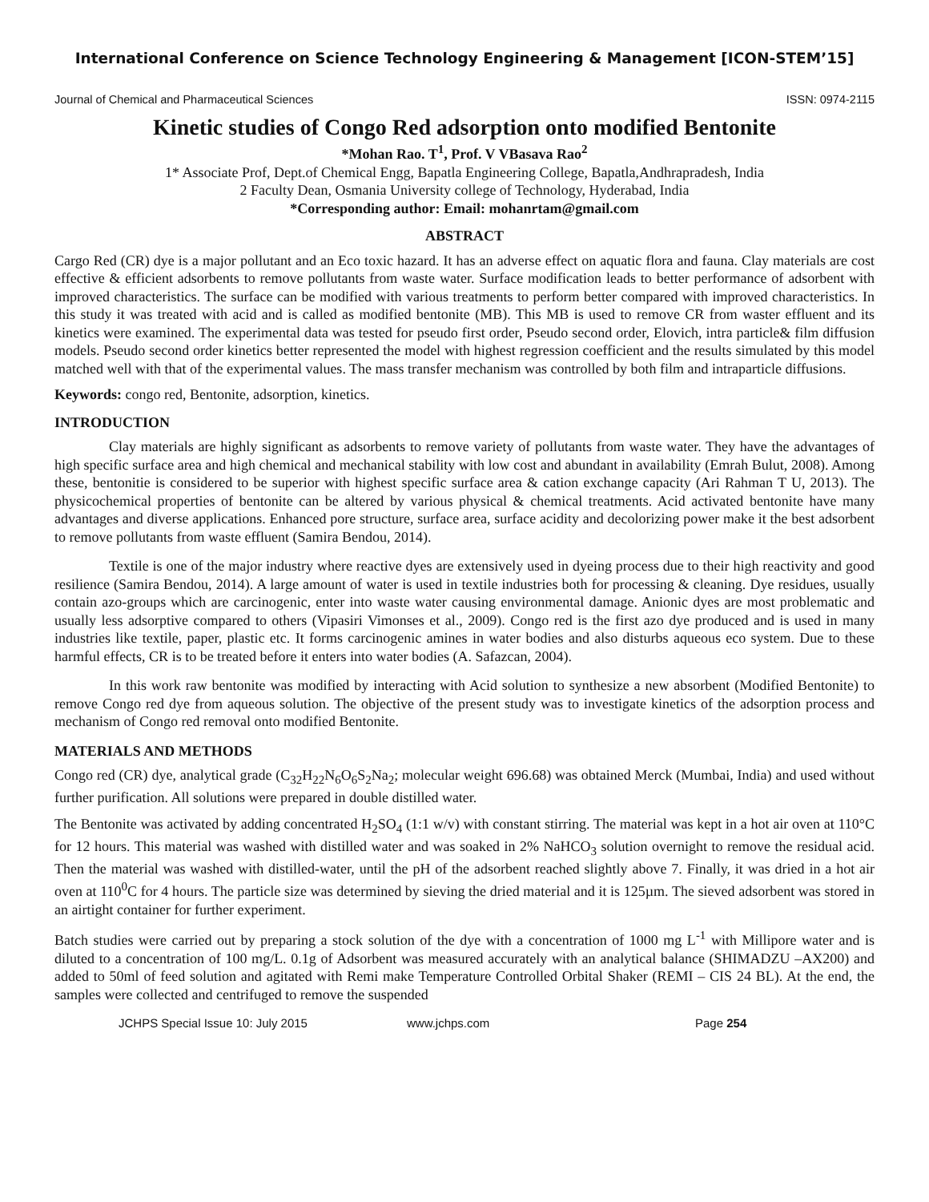International Conference on Science Technology Engineering & Management [ICON-STEM’15]
Journal of Chemical and Pharmaceutical Sciences ISSN: 0974-2115
Kinetic studies of Congo Red adsorption onto modified Bentonite
*Mohan Rao. T<sup>1</sup>, Prof. V VBasava Rao<sup>2</sup>
1* Associate Prof, Dept.of Chemical Engg, Bapatla Engineering College, Bapatla,Andhrapradesh, India
2 Faculty Dean, Osmania University college of Technology, Hyderabad, India
*Corresponding author: Email: mohanrtam@gmail.com
ABSTRACT
Cargo Red (CR) dye is a major pollutant and an Eco toxic hazard. It has an adverse effect on aquatic flora and fauna. Clay materials are cost effective & efficient adsorbents to remove pollutants from waste water. Surface modification leads to better performance of adsorbent with improved characteristics. The surface can be modified with various treatments to perform better compared with improved characteristics. In this study it was treated with acid and is called as modified bentonite (MB). This MB is used to remove CR from waster effluent and its kinetics were examined. The experimental data was tested for pseudo first order, Pseudo second order, Elovich, intra particle& film diffusion models. Pseudo second order kinetics better represented the model with highest regression coefficient and the results simulated by this model matched well with that of the experimental values. The mass transfer mechanism was controlled by both film and intraparticle diffusions.
Keywords: congo red, Bentonite, adsorption, kinetics.
INTRODUCTION
Clay materials are highly significant as adsorbents to remove variety of pollutants from waste water. They have the advantages of high specific surface area and high chemical and mechanical stability with low cost and abundant in availability (Emrah Bulut, 2008). Among these, bentonitie is considered to be superior with highest specific surface area & cation exchange capacity (Ari Rahman T U, 2013). The physicochemical properties of bentonite can be altered by various physical & chemical treatments. Acid activated bentonite have many advantages and diverse applications. Enhanced pore structure, surface area, surface acidity and decolorizing power make it the best adsorbent to remove pollutants from waste effluent (Samira Bendou, 2014).
Textile is one of the major industry where reactive dyes are extensively used in dyeing process due to their high reactivity and good resilience (Samira Bendou, 2014). A large amount of water is used in textile industries both for processing & cleaning. Dye residues, usually contain azo-groups which are carcinogenic, enter into waste water causing environmental damage. Anionic dyes are most problematic and usually less adsorptive compared to others (Vipasiri Vimonses et al., 2009). Congo red is the first azo dye produced and is used in many industries like textile, paper, plastic etc. It forms carcinogenic amines in water bodies and also disturbs aqueous eco system. Due to these harmful effects, CR is to be treated before it enters into water bodies (A. Safazcan, 2004).
In this work raw bentonite was modified by interacting with Acid solution to synthesize a new absorbent (Modified Bentonite) to remove Congo red dye from aqueous solution. The objective of the present study was to investigate kinetics of the adsorption process and mechanism of Congo red removal onto modified Bentonite.
MATERIALS AND METHODS
Congo red (CR) dye, analytical grade (C<sub>32</sub>H<sub>22</sub>N<sub>6</sub>O<sub>6</sub>S<sub>2</sub>Na<sub>2</sub>; molecular weight 696.68) was obtained Merck (Mumbai, India) and used without further purification. All solutions were prepared in double distilled water.
The Bentonite was activated by adding concentrated H<sub>2</sub>SO<sub>4</sub> (1:1 w/v) with constant stirring. The material was kept in a hot air oven at 110°C for 12 hours. This material was washed with distilled water and was soaked in 2% NaHCO<sub>3</sub> solution overnight to remove the residual acid. Then the material was washed with distilled-water, until the pH of the adsorbent reached slightly above 7. Finally, it was dried in a hot air oven at 110<sup>0</sup>C for 4 hours. The particle size was determined by sieving the dried material and it is 125µm. The sieved adsorbent was stored in an airtight container for further experiment.
Batch studies were carried out by preparing a stock solution of the dye with a concentration of 1000 mg L<sup>-1</sup> with Millipore water and is diluted to a concentration of 100 mg/L. 0.1g of Adsorbent was measured accurately with an analytical balance (SHIMADZU –AX200) and added to 50ml of feed solution and agitated with Remi make Temperature Controlled Orbital Shaker (REMI – CIS 24 BL). At the end, the samples were collected and centrifuged to remove the suspended
JCHPS Special Issue 10: July 2015 www.jchps.com Page 254